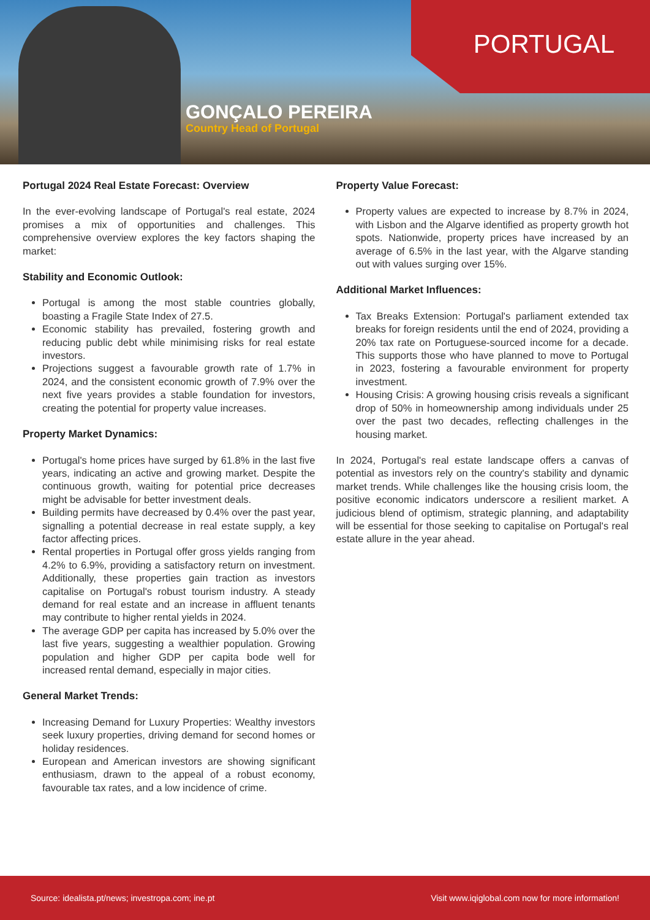PORTUGAL
GONÇALO PEREIRA
Country Head of Portugal
Portugal 2024 Real Estate Forecast: Overview
In the ever-evolving landscape of Portugal's real estate, 2024 promises a mix of opportunities and challenges. This comprehensive overview explores the key factors shaping the market:
Stability and Economic Outlook:
Portugal is among the most stable countries globally, boasting a Fragile State Index of 27.5.
Economic stability has prevailed, fostering growth and reducing public debt while minimising risks for real estate investors.
Projections suggest a favourable growth rate of 1.7% in 2024, and the consistent economic growth of 7.9% over the next five years provides a stable foundation for investors, creating the potential for property value increases.
Property Market Dynamics:
Portugal's home prices have surged by 61.8% in the last five years, indicating an active and growing market. Despite the continuous growth, waiting for potential price decreases might be advisable for better investment deals.
Building permits have decreased by 0.4% over the past year, signalling a potential decrease in real estate supply, a key factor affecting prices.
Rental properties in Portugal offer gross yields ranging from 4.2% to 6.9%, providing a satisfactory return on investment. Additionally, these properties gain traction as investors capitalise on Portugal's robust tourism industry. A steady demand for real estate and an increase in affluent tenants may contribute to higher rental yields in 2024.
The average GDP per capita has increased by 5.0% over the last five years, suggesting a wealthier population. Growing population and higher GDP per capita bode well for increased rental demand, especially in major cities.
General Market Trends:
Increasing Demand for Luxury Properties: Wealthy investors seek luxury properties, driving demand for second homes or holiday residences.
European and American investors are showing significant enthusiasm, drawn to the appeal of a robust economy, favourable tax rates, and a low incidence of crime.
Property Value Forecast:
Property values are expected to increase by 8.7% in 2024, with Lisbon and the Algarve identified as property growth hot spots. Nationwide, property prices have increased by an average of 6.5% in the last year, with the Algarve standing out with values surging over 15%.
Additional Market Influences:
Tax Breaks Extension: Portugal's parliament extended tax breaks for foreign residents until the end of 2024, providing a 20% tax rate on Portuguese-sourced income for a decade. This supports those who have planned to move to Portugal in 2023, fostering a favourable environment for property investment.
Housing Crisis: A growing housing crisis reveals a significant drop of 50% in homeownership among individuals under 25 over the past two decades, reflecting challenges in the housing market.
In 2024, Portugal's real estate landscape offers a canvas of potential as investors rely on the country's stability and dynamic market trends. While challenges like the housing crisis loom, the positive economic indicators underscore a resilient market. A judicious blend of optimism, strategic planning, and adaptability will be essential for those seeking to capitalise on Portugal's real estate allure in the year ahead.
Source: idealista.pt/news; investropa.com; ine.pt Visit www.iqiglobal.com now for more information!